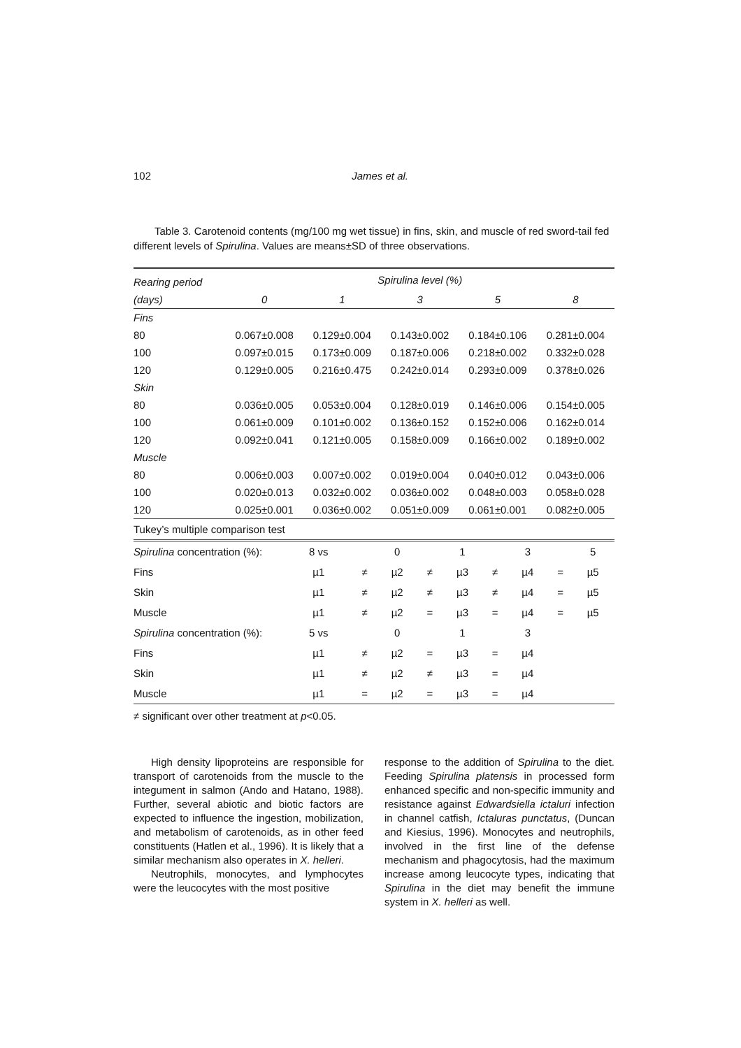102 James et al.
Table 3. Carotenoid contents (mg/100 mg wet tissue) in fins, skin, and muscle of red sword-tail fed different levels of Spirulina. Values are means±SD of three observations.
| Rearing period | Spirulina level (%) | | | | |
| --- | --- | --- | --- | --- | --- |
| (days) | 0 | 1 | 3 | 5 | 8 |
| Fins | | | | | |
| 80 | 0.067±0.008 | 0.129±0.004 | 0.143±0.002 | 0.184±0.106 | 0.281±0.004 |
| 100 | 0.097±0.015 | 0.173±0.009 | 0.187±0.006 | 0.218±0.002 | 0.332±0.028 |
| 120 | 0.129±0.005 | 0.216±0.475 | 0.242±0.014 | 0.293±0.009 | 0.378±0.026 |
| Skin | | | | | |
| 80 | 0.036±0.005 | 0.053±0.004 | 0.128±0.019 | 0.146±0.006 | 0.154±0.005 |
| 100 | 0.061±0.009 | 0.101±0.002 | 0.136±0.152 | 0.152±0.006 | 0.162±0.014 |
| 120 | 0.092±0.041 | 0.121±0.005 | 0.158±0.009 | 0.166±0.002 | 0.189±0.002 |
| Muscle | | | | | |
| 80 | 0.006±0.003 | 0.007±0.002 | 0.019±0.004 | 0.040±0.012 | 0.043±0.006 |
| 100 | 0.020±0.013 | 0.032±0.002 | 0.036±0.002 | 0.048±0.003 | 0.058±0.028 |
| 120 | 0.025±0.001 | 0.036±0.002 | 0.051±0.009 | 0.061±0.001 | 0.082±0.005 |
Tukey’s multiple comparison test
| Spirulina concentration (%): | 8 vs | | 0 | | 1 | | 3 | | 5 |
| Fins | µ1 | ≠ | µ2 | ≠ | µ3 | ≠ | µ4 | = | µ5 |
| Skin | µ1 | ≠ | µ2 | ≠ | µ3 | ≠ | µ4 | = | µ5 |
| Muscle | µ1 | ≠ | µ2 | = | µ3 | = | µ4 | = | µ5 |
| Spirulina concentration (%): | 5 vs | | 0 | | 1 | | 3 | | |
| Fins | µ1 | ≠ | µ2 | = | µ3 | = | µ4 | | |
| Skin | µ1 | ≠ | µ2 | ≠ | µ3 | = | µ4 | | |
| Muscle | µ1 | = | µ2 | = | µ3 | = | µ4 | | |
≠ significant over other treatment at p<0.05.
High density lipoproteins are responsible for transport of carotenoids from the muscle to the integument in salmon (Ando and Hatano, 1988). Further, several abiotic and biotic factors are expected to influence the ingestion, mobilization, and metabolism of carotenoids, as in other feed constituents (Hatlen et al., 1996). It is likely that a similar mechanism also operates in X. helleri.
Neutrophils, monocytes, and lymphocytes were the leucocytes with the most positive
response to the addition of Spirulina to the diet. Feeding Spirulina platensis in processed form enhanced specific and non-specific immunity and resistance against Edwardsiella ictaluri infection in channel catfish, Ictaluras punctatus, (Duncan and Kiesius, 1996). Monocytes and neutrophils, involved in the first line of the defense mechanism and phagocytosis, had the maximum increase among leucocyte types, indicating that Spirulina in the diet may benefit the immune system in X. helleri as well.